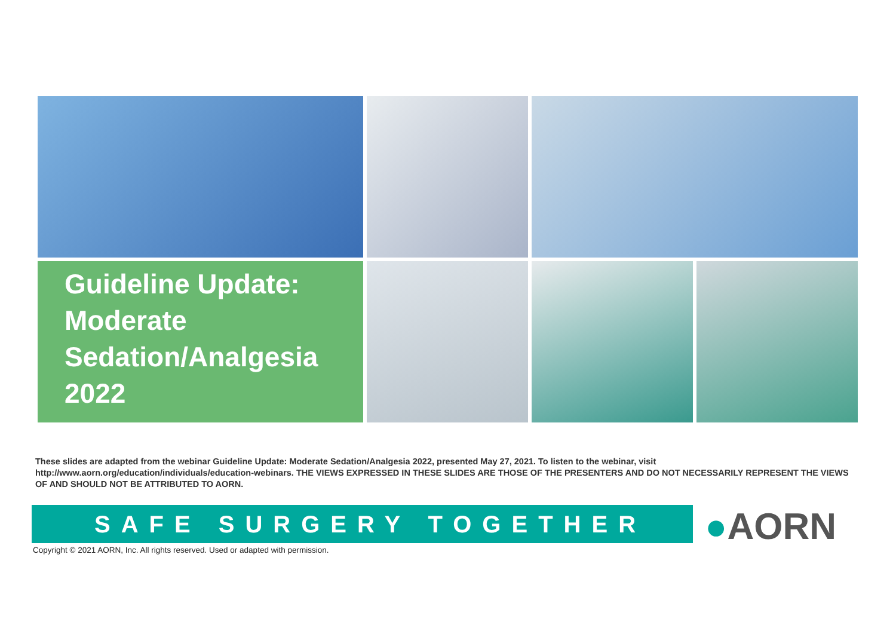Guideline Update: Moderate Sedation/Analgesia 2022
These slides are adapted from the webinar Guideline Update: Moderate Sedation/Analgesia 2022, presented May 27, 2021. To listen to the webinar, visit http://www.aorn.org/education/individuals/education-webinars. THE VIEWS EXPRESSED IN THESE SLIDES ARE THOSE OF THE PRESENTERS AND DO NOT NECESSARILY REPRESENT THE VIEWS OF AND SHOULD NOT BE ATTRIBUTED TO AORN.
SAFE SURGERY TOGETHER ●AORN
Copyright © 2021 AORN, Inc. All rights reserved. Used or adapted with permission.